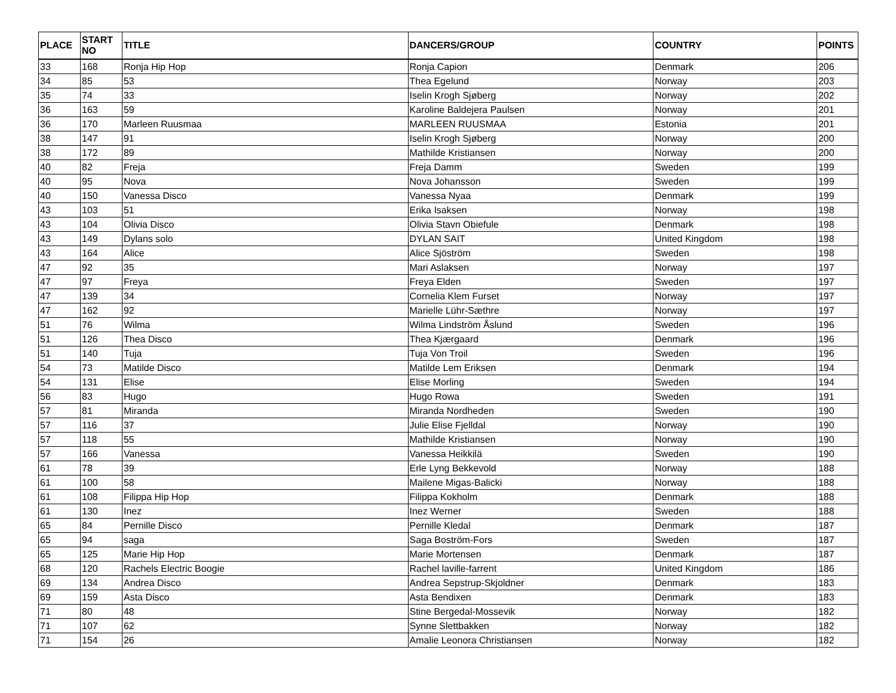| PLACE | START NO | TITLE | DANCERS/GROUP | COUNTRY | POINTS |
| --- | --- | --- | --- | --- | --- |
| 33 | 168 | Ronja Hip Hop | Ronja Capion | Denmark | 206 |
| 34 | 85 | 53 | Thea Egelund | Norway | 203 |
| 35 | 74 | 33 | Iselin Krogh Sjøberg | Norway | 202 |
| 36 | 163 | 59 | Karoline Baldejera Paulsen | Norway | 201 |
| 36 | 170 | Marleen Ruusmaa | MARLEEN RUUSMAA | Estonia | 201 |
| 38 | 147 | 91 | Iselin Krogh Sjøberg | Norway | 200 |
| 38 | 172 | 89 | Mathilde Kristiansen | Norway | 200 |
| 40 | 82 | Freja | Freja Damm | Sweden | 199 |
| 40 | 95 | Nova | Nova Johansson | Sweden | 199 |
| 40 | 150 | Vanessa Disco | Vanessa Nyaa | Denmark | 199 |
| 43 | 103 | 51 | Erika Isaksen | Norway | 198 |
| 43 | 104 | Olivia Disco | Olivia Stavn Obiefule | Denmark | 198 |
| 43 | 149 | Dylans solo | DYLAN SAIT | United Kingdom | 198 |
| 43 | 164 | Alice | Alice Sjöström | Sweden | 198 |
| 47 | 92 | 35 | Mari Aslaksen | Norway | 197 |
| 47 | 97 | Freya | Freya Elden | Sweden | 197 |
| 47 | 139 | 34 | Cornelia Klem Furset | Norway | 197 |
| 47 | 162 | 92 | Marielle Lühr-Sæthre | Norway | 197 |
| 51 | 76 | Wilma | Wilma Lindström Åslund | Sweden | 196 |
| 51 | 126 | Thea Disco | Thea Kjærgaard | Denmark | 196 |
| 51 | 140 | Tuja | Tuja Von Troil | Sweden | 196 |
| 54 | 73 | Matilde Disco | Matilde Lem Eriksen | Denmark | 194 |
| 54 | 131 | Elise | Elise Morling | Sweden | 194 |
| 56 | 83 | Hugo | Hugo Rowa | Sweden | 191 |
| 57 | 81 | Miranda | Miranda Nordheden | Sweden | 190 |
| 57 | 116 | 37 | Julie Elise Fjelldal | Norway | 190 |
| 57 | 118 | 55 | Mathilde Kristiansen | Norway | 190 |
| 57 | 166 | Vanessa | Vanessa Heikkilä | Sweden | 190 |
| 61 | 78 | 39 | Erle Lyng Bekkevold | Norway | 188 |
| 61 | 100 | 58 | Mailene Migas-Balicki | Norway | 188 |
| 61 | 108 | Filippa Hip Hop | Filippa Kokholm | Denmark | 188 |
| 61 | 130 | Inez | Inez Werner | Sweden | 188 |
| 65 | 84 | Pernille Disco | Pernille Kledal | Denmark | 187 |
| 65 | 94 | saga | Saga Boström-Fors | Sweden | 187 |
| 65 | 125 | Marie Hip Hop | Marie Mortensen | Denmark | 187 |
| 68 | 120 | Rachels Electric Boogie | Rachel laville-farrent | United Kingdom | 186 |
| 69 | 134 | Andrea Disco | Andrea Sepstrup-Skjoldner | Denmark | 183 |
| 69 | 159 | Asta Disco | Asta Bendixen | Denmark | 183 |
| 71 | 80 | 48 | Stine Bergedal-Mossevik | Norway | 182 |
| 71 | 107 | 62 | Synne Slettbakken | Norway | 182 |
| 71 | 154 | 26 | Amalie Leonora Christiansen | Norway | 182 |